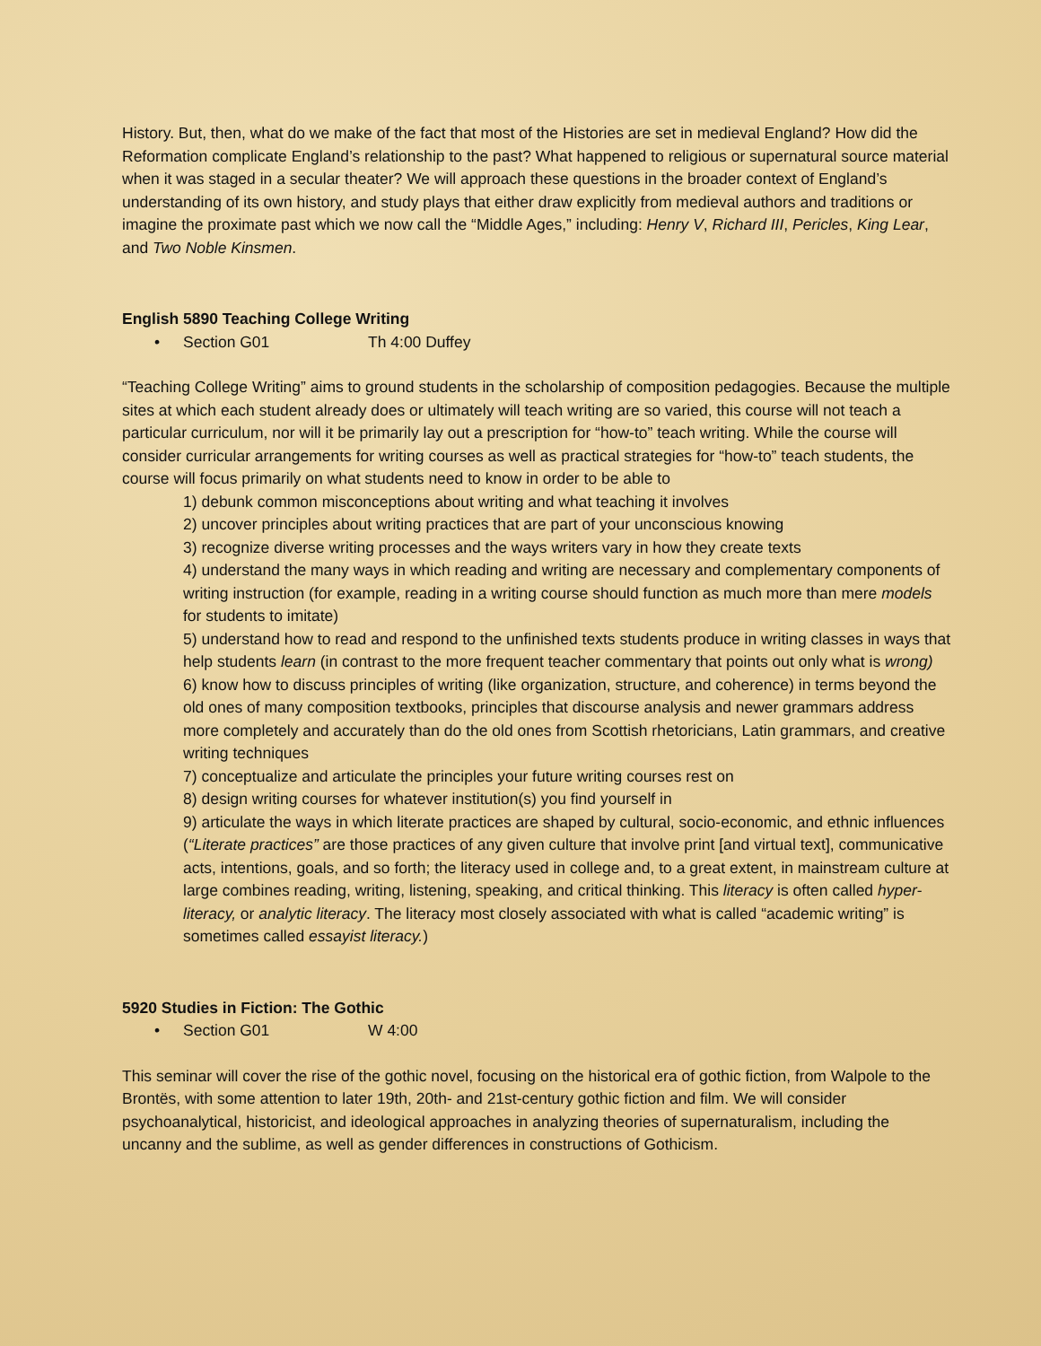History. But, then, what do we make of the fact that most of the Histories are set in medieval England? How did the Reformation complicate England’s relationship to the past? What happened to religious or supernatural source material when it was staged in a secular theater? We will approach these questions in the broader context of England’s understanding of its own history, and study plays that either draw explicitly from medieval authors and traditions or imagine the proximate past which we now call the “Middle Ages,” including: Henry V, Richard III, Pericles, King Lear, and Two Noble Kinsmen.
English 5890 Teaching College Writing
• Section G01 Th 4:00 Duffey
“Teaching College Writing” aims to ground students in the scholarship of composition pedagogies. Because the multiple sites at which each student already does or ultimately will teach writing are so varied, this course will not teach a particular curriculum, nor will it be primarily lay out a prescription for “how-to” teach writing. While the course will consider curricular arrangements for writing courses as well as practical strategies for “how-to” teach students, the course will focus primarily on what students need to know in order to be able to
1) debunk common misconceptions about writing and what teaching it involves
2) uncover principles about writing practices that are part of your unconscious knowing
3) recognize diverse writing processes and the ways writers vary in how they create texts
4) understand the many ways in which reading and writing are necessary and complementary components of writing instruction (for example, reading in a writing course should function as much more than mere models for students to imitate)
5) understand how to read and respond to the unfinished texts students produce in writing classes in ways that help students learn (in contrast to the more frequent teacher commentary that points out only what is wrong)
6) know how to discuss principles of writing (like organization, structure, and coherence) in terms beyond the old ones of many composition textbooks, principles that discourse analysis and newer grammars address more completely and accurately than do the old ones from Scottish rhetoricians, Latin grammars, and creative writing techniques
7) conceptualize and articulate the principles your future writing courses rest on
8) design writing courses for whatever institution(s) you find yourself in
9) articulate the ways in which literate practices are shaped by cultural, socio-economic, and ethnic influences (“Literate practices” are those practices of any given culture that involve print [and virtual text], communicative acts, intentions, goals, and so forth; the literacy used in college and, to a great extent, in mainstream culture at large combines reading, writing, listening, speaking, and critical thinking. This literacy is often called hyper-literacy, or analytic literacy. The literacy most closely associated with what is called “academic writing” is sometimes called essayist literacy.)
5920 Studies in Fiction: The Gothic
• Section G01 W 4:00
This seminar will cover the rise of the gothic novel, focusing on the historical era of gothic fiction, from Walpole to the Brontës, with some attention to later 19th, 20th- and 21st-century gothic fiction and film. We will consider psychoanalytical, historicist, and ideological approaches in analyzing theories of supernaturalism, including the uncanny and the sublime, as well as gender differences in constructions of Gothicism.